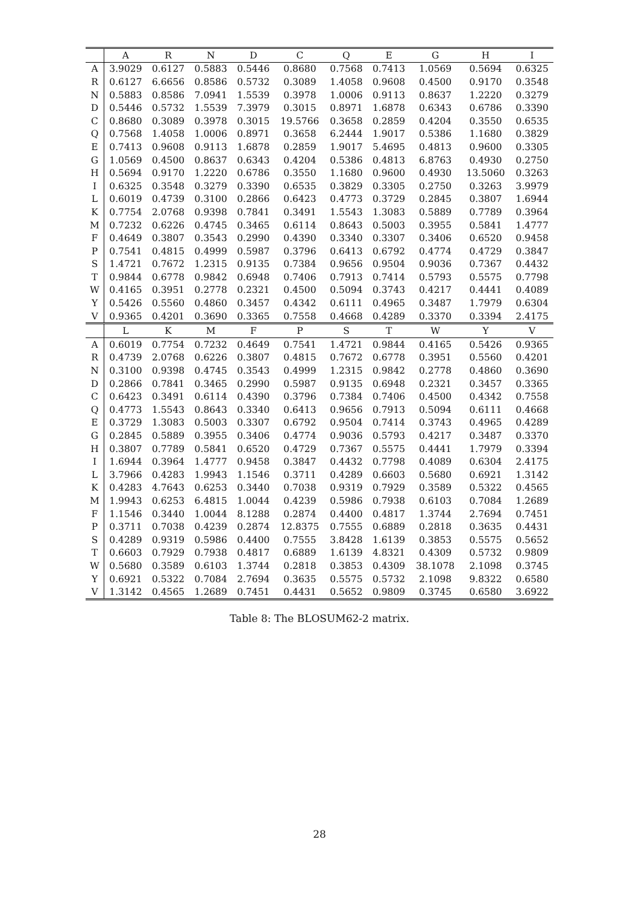| | A | R | N | D | C | Q | E | G | H | I |
| --- | --- | --- | --- | --- | --- | --- | --- | --- | --- | --- |
| A | 3.9029 | 0.6127 | 0.5883 | 0.5446 | 0.8680 | 0.7568 | 0.7413 | 1.0569 | 0.5694 | 0.6325 |
| R | 0.6127 | 6.6656 | 0.8586 | 0.5732 | 0.3089 | 1.4058 | 0.9608 | 0.4500 | 0.9170 | 0.3548 |
| N | 0.5883 | 0.8586 | 7.0941 | 1.5539 | 0.3978 | 1.0006 | 0.9113 | 0.8637 | 1.2220 | 0.3279 |
| D | 0.5446 | 0.5732 | 1.5539 | 7.3979 | 0.3015 | 0.8971 | 1.6878 | 0.6343 | 0.6786 | 0.3390 |
| C | 0.8680 | 0.3089 | 0.3978 | 0.3015 | 19.5766 | 0.3658 | 0.2859 | 0.4204 | 0.3550 | 0.6535 |
| Q | 0.7568 | 1.4058 | 1.0006 | 0.8971 | 0.3658 | 6.2444 | 1.9017 | 0.5386 | 1.1680 | 0.3829 |
| E | 0.7413 | 0.9608 | 0.9113 | 1.6878 | 0.2859 | 1.9017 | 5.4695 | 0.4813 | 0.9600 | 0.3305 |
| G | 1.0569 | 0.4500 | 0.8637 | 0.6343 | 0.4204 | 0.5386 | 0.4813 | 6.8763 | 0.4930 | 0.2750 |
| H | 0.5694 | 0.9170 | 1.2220 | 0.6786 | 0.3550 | 1.1680 | 0.9600 | 0.4930 | 13.5060 | 0.3263 |
| I | 0.6325 | 0.3548 | 0.3279 | 0.3390 | 0.6535 | 0.3829 | 0.3305 | 0.2750 | 0.3263 | 3.9979 |
| L | 0.6019 | 0.4739 | 0.3100 | 0.2866 | 0.6423 | 0.4773 | 0.3729 | 0.2845 | 0.3807 | 1.6944 |
| K | 0.7754 | 2.0768 | 0.9398 | 0.7841 | 0.3491 | 1.5543 | 1.3083 | 0.5889 | 0.7789 | 0.3964 |
| M | 0.7232 | 0.6226 | 0.4745 | 0.3465 | 0.6114 | 0.8643 | 0.5003 | 0.3955 | 0.5841 | 1.4777 |
| F | 0.4649 | 0.3807 | 0.3543 | 0.2990 | 0.4390 | 0.3340 | 0.3307 | 0.3406 | 0.6520 | 0.9458 |
| P | 0.7541 | 0.4815 | 0.4999 | 0.5987 | 0.3796 | 0.6413 | 0.6792 | 0.4774 | 0.4729 | 0.3847 |
| S | 1.4721 | 0.7672 | 1.2315 | 0.9135 | 0.7384 | 0.9656 | 0.9504 | 0.9036 | 0.7367 | 0.4432 |
| T | 0.9844 | 0.6778 | 0.9842 | 0.6948 | 0.7406 | 0.7913 | 0.7414 | 0.5793 | 0.5575 | 0.7798 |
| W | 0.4165 | 0.3951 | 0.2778 | 0.2321 | 0.4500 | 0.5094 | 0.3743 | 0.4217 | 0.4441 | 0.4089 |
| Y | 0.5426 | 0.5560 | 0.4860 | 0.3457 | 0.4342 | 0.6111 | 0.4965 | 0.3487 | 1.7979 | 0.6304 |
| V | 0.9365 | 0.4201 | 0.3690 | 0.3365 | 0.7558 | 0.4668 | 0.4289 | 0.3370 | 0.3394 | 2.4175 |
| | L | K | M | F | P | S | T | W | Y | V |
| A | 0.6019 | 0.7754 | 0.7232 | 0.4649 | 0.7541 | 1.4721 | 0.9844 | 0.4165 | 0.5426 | 0.9365 |
| R | 0.4739 | 2.0768 | 0.6226 | 0.3807 | 0.4815 | 0.7672 | 0.6778 | 0.3951 | 0.5560 | 0.4201 |
| N | 0.3100 | 0.9398 | 0.4745 | 0.3543 | 0.4999 | 1.2315 | 0.9842 | 0.2778 | 0.4860 | 0.3690 |
| D | 0.2866 | 0.7841 | 0.3465 | 0.2990 | 0.5987 | 0.9135 | 0.6948 | 0.2321 | 0.3457 | 0.3365 |
| C | 0.6423 | 0.3491 | 0.6114 | 0.4390 | 0.3796 | 0.7384 | 0.7406 | 0.4500 | 0.4342 | 0.7558 |
| Q | 0.4773 | 1.5543 | 0.8643 | 0.3340 | 0.6413 | 0.9656 | 0.7913 | 0.5094 | 0.6111 | 0.4668 |
| E | 0.3729 | 1.3083 | 0.5003 | 0.3307 | 0.6792 | 0.9504 | 0.7414 | 0.3743 | 0.4965 | 0.4289 |
| G | 0.2845 | 0.5889 | 0.3955 | 0.3406 | 0.4774 | 0.9036 | 0.5793 | 0.4217 | 0.3487 | 0.3370 |
| H | 0.3807 | 0.7789 | 0.5841 | 0.6520 | 0.4729 | 0.7367 | 0.5575 | 0.4441 | 1.7979 | 0.3394 |
| I | 1.6944 | 0.3964 | 1.4777 | 0.9458 | 0.3847 | 0.4432 | 0.7798 | 0.4089 | 0.6304 | 2.4175 |
| L | 3.7966 | 0.4283 | 1.9943 | 1.1546 | 0.3711 | 0.4289 | 0.6603 | 0.5680 | 0.6921 | 1.3142 |
| K | 0.4283 | 4.7643 | 0.6253 | 0.3440 | 0.7038 | 0.9319 | 0.7929 | 0.3589 | 0.5322 | 0.4565 |
| M | 1.9943 | 0.6253 | 6.4815 | 1.0044 | 0.4239 | 0.5986 | 0.7938 | 0.6103 | 0.7084 | 1.2689 |
| F | 1.1546 | 0.3440 | 1.0044 | 8.1288 | 0.2874 | 0.4400 | 0.4817 | 1.3744 | 2.7694 | 0.7451 |
| P | 0.3711 | 0.7038 | 0.4239 | 0.2874 | 12.8375 | 0.7555 | 0.6889 | 0.2818 | 0.3635 | 0.4431 |
| S | 0.4289 | 0.9319 | 0.5986 | 0.4400 | 0.7555 | 3.8428 | 1.6139 | 0.3853 | 0.5575 | 0.5652 |
| T | 0.6603 | 0.7929 | 0.7938 | 0.4817 | 0.6889 | 1.6139 | 4.8321 | 0.4309 | 0.5732 | 0.9809 |
| W | 0.5680 | 0.3589 | 0.6103 | 1.3744 | 0.2818 | 0.3853 | 0.4309 | 38.1078 | 2.1098 | 0.3745 |
| Y | 0.6921 | 0.5322 | 0.7084 | 2.7694 | 0.3635 | 0.5575 | 0.5732 | 2.1098 | 9.8322 | 0.6580 |
| V | 1.3142 | 0.4565 | 1.2689 | 0.7451 | 0.4431 | 0.5652 | 0.9809 | 0.3745 | 0.6580 | 3.6922 |
Table 8: The BLOSUM62-2 matrix.
28